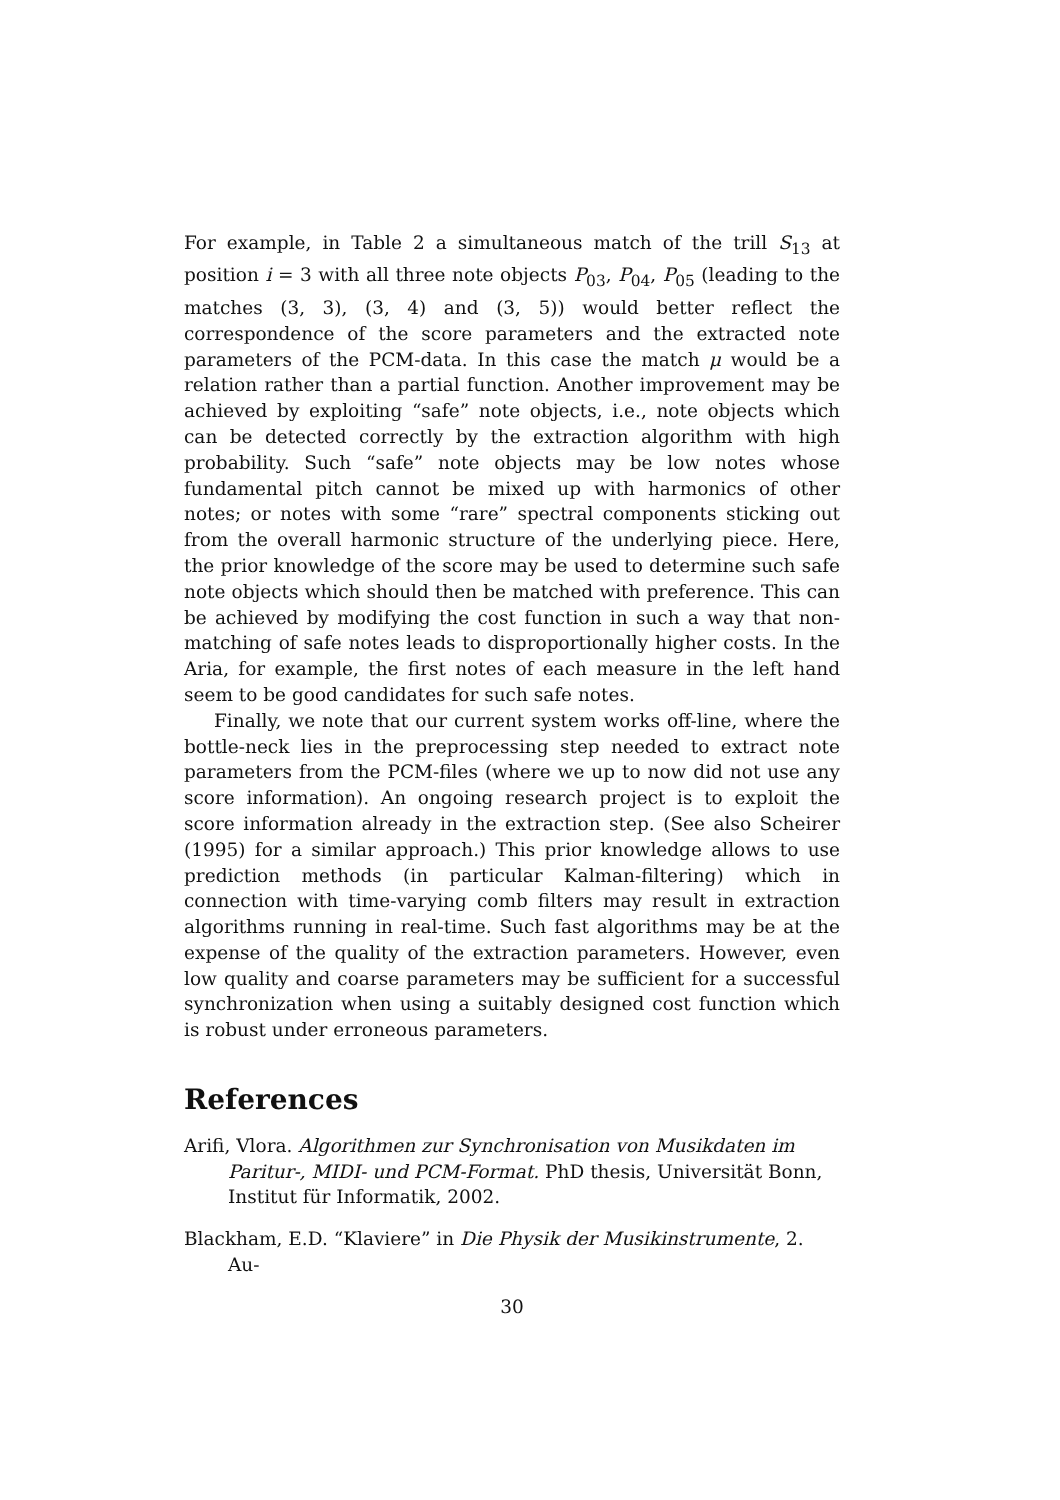For example, in Table 2 a simultaneous match of the trill S<sub>13</sub> at position i = 3 with all three note objects P<sub>03</sub>, P<sub>04</sub>, P<sub>05</sub> (leading to the matches (3, 3), (3, 4) and (3, 5)) would better reflect the correspondence of the score parameters and the extracted note parameters of the PCM-data. In this case the match μ would be a relation rather than a partial function. Another improvement may be achieved by exploiting “safe” note objects, i.e., note objects which can be detected correctly by the extraction algorithm with high probability. Such “safe” note objects may be low notes whose fundamental pitch cannot be mixed up with harmonics of other notes; or notes with some “rare” spectral components sticking out from the overall harmonic structure of the underlying piece. Here, the prior knowledge of the score may be used to determine such safe note objects which should then be matched with preference. This can be achieved by modifying the cost function in such a way that non-matching of safe notes leads to disproportionally higher costs. In the Aria, for example, the first notes of each measure in the left hand seem to be good candidates for such safe notes.
Finally, we note that our current system works off-line, where the bottle-neck lies in the preprocessing step needed to extract note parameters from the PCM-files (where we up to now did not use any score information). An ongoing research project is to exploit the score information already in the extraction step. (See also Scheirer (1995) for a similar approach.) This prior knowledge allows to use prediction methods (in particular Kalman-filtering) which in connection with time-varying comb filters may result in extraction algorithms running in real-time. Such fast algorithms may be at the expense of the quality of the extraction parameters. However, even low quality and coarse parameters may be sufficient for a successful synchronization when using a suitably designed cost function which is robust under erroneous parameters.
References
Arifi, Vlora. Algorithmen zur Synchronisation von Musikdaten im Paritur-, MIDI- und PCM-Format. PhD thesis, Universität Bonn, Institut für Informatik, 2002.
Blackham, E.D. “Klaviere” in Die Physik der Musikinstrumente, 2. Au-
30